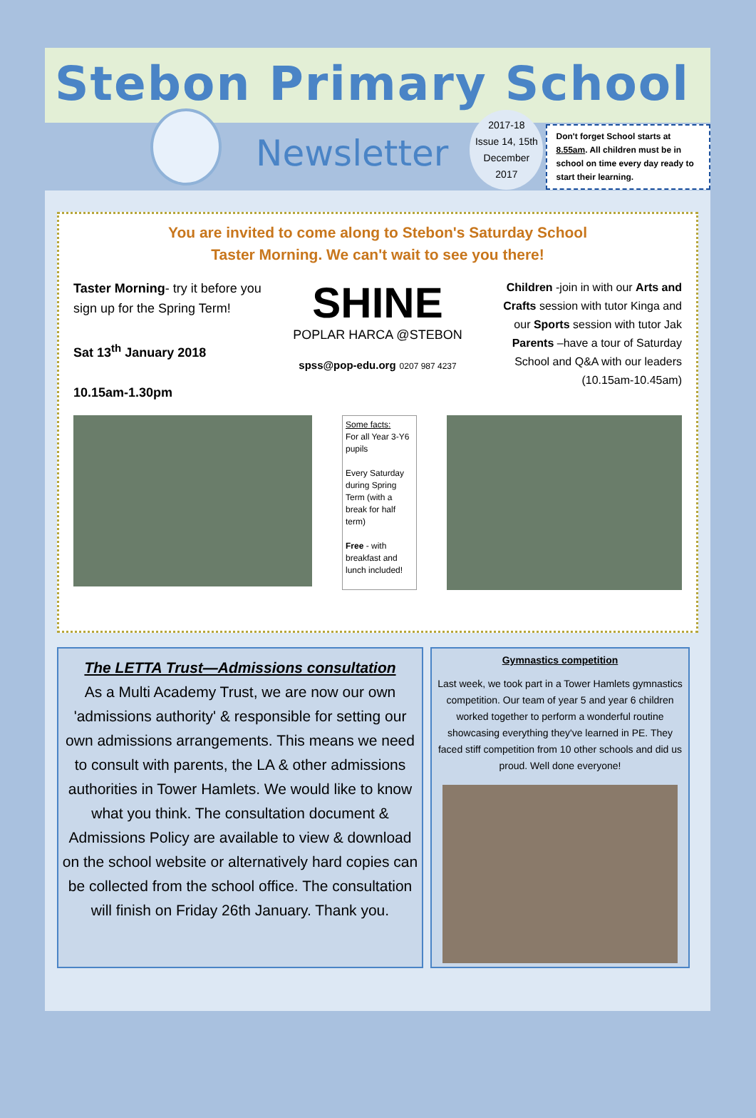Stebon Primary School
Newsletter
2017-18
Issue 14, 15th
December
2017
Don't forget School starts at 8.55am. All children must be in school on time every day ready to start their learning.
You are invited to come along to Stebon's Saturday School
Taster Morning. We can't wait to see you there!
Taster Morning- try it before you sign up for the Spring Term!
Sat 13<sup>th</sup> January 2018
10.15am-1.30pm
SHINE
POPLAR HARCA @STEBON
spss@pop-edu.org 0207 987 4237
Children -join in with our Arts and Crafts session with tutor Kinga and our Sports session with tutor Jak
Parents –have a tour of Saturday School and Q&A with our leaders (10.15am-10.45am)
Some facts:
For all Year 3-Y6 pupils
Every Saturday during Spring Term (with a break for half term)
Free - with breakfast and lunch included!
The LETTA Trust—Admissions consultation
As a Multi Academy Trust, we are now our own 'admissions authority' & responsible for setting our own admissions arrangements. This means we need to consult with parents, the LA & other admissions authorities in Tower Hamlets. We would like to know what you think. The consultation document & Admissions Policy are available to view & download on the school website or alternatively hard copies can be collected from the school office. The consultation will finish on Friday 26th January. Thank you.
Gymnastics competition
Last week, we took part in a Tower Hamlets gymnastics competition. Our team of year 5 and year 6 children worked together to perform a wonderful routine showcasing everything they've learned in PE. They faced stiff competition from 10 other schools and did us proud. Well done everyone!